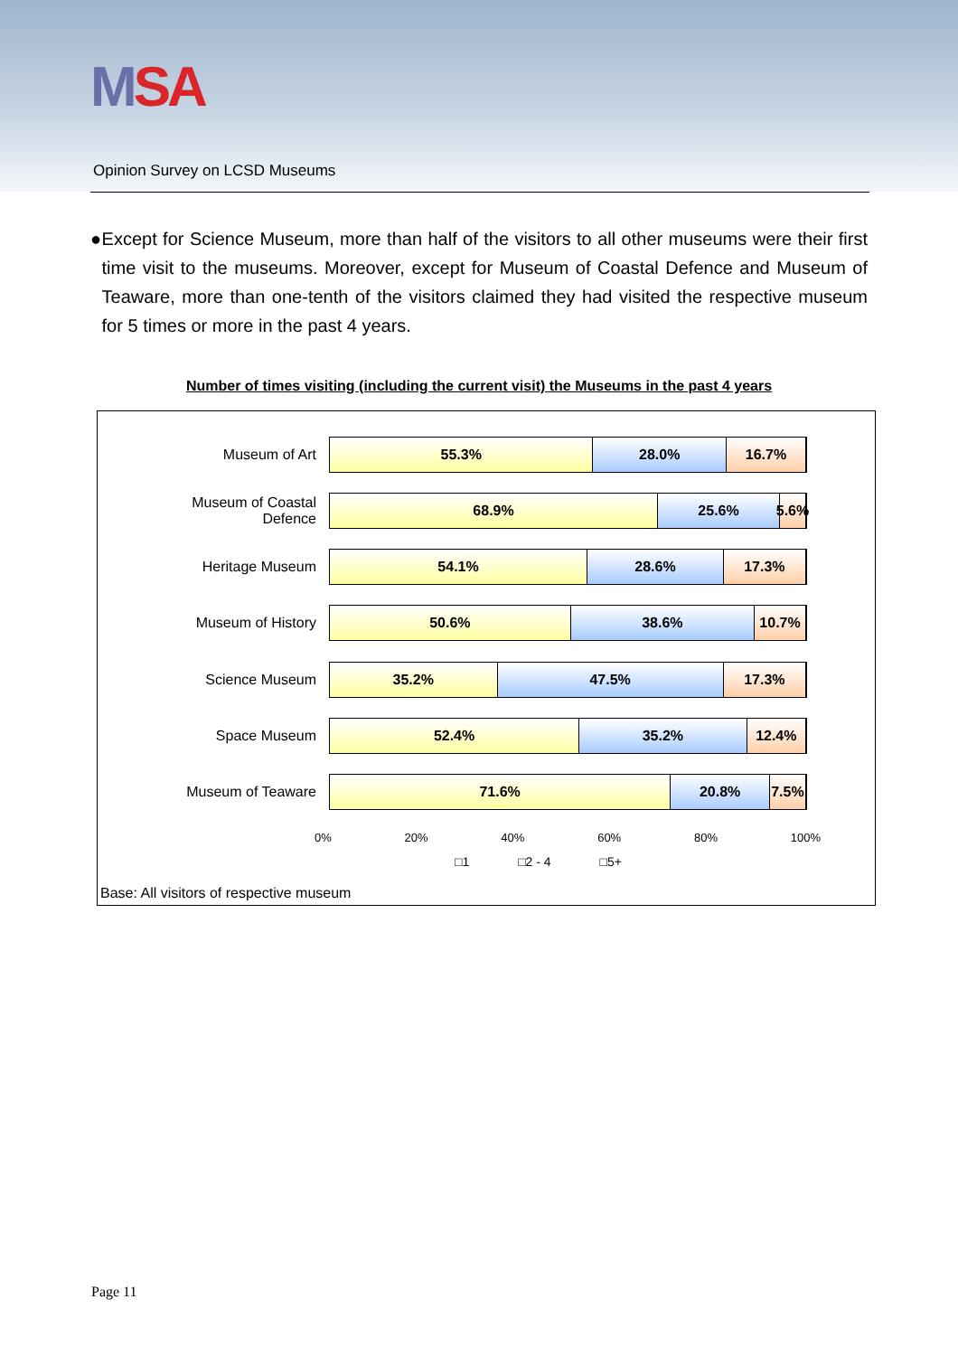MSA
Opinion Survey on LCSD Museums
● Except for Science Museum, more than half of the visitors to all other museums were their first time visit to the museums. Moreover, except for Museum of Coastal Defence and Museum of Teaware, more than one-tenth of the visitors claimed they had visited the respective museum for 5 times or more in the past 4 years.
Number of times visiting (including the current visit) the Museums in the past 4 years
Museum of Art
55.3% 28.0% 16.7%
Museum of Coastal Defence
68.9% 25.6% 5.6%
Heritage Museum
54.1% 28.6% 17.3%
Museum of History
50.6% 38.6% 10.7%
Science Museum
35.2% 47.5% 17.3%
Space Museum
52.4% 35.2% 12.4%
Museum of Teaware
71.6% 20.8% 7.5%
0% 20% 40% 60% 80% 100%
□1 □2 - 4 □5+
Base: All visitors of respective museum
Page 11